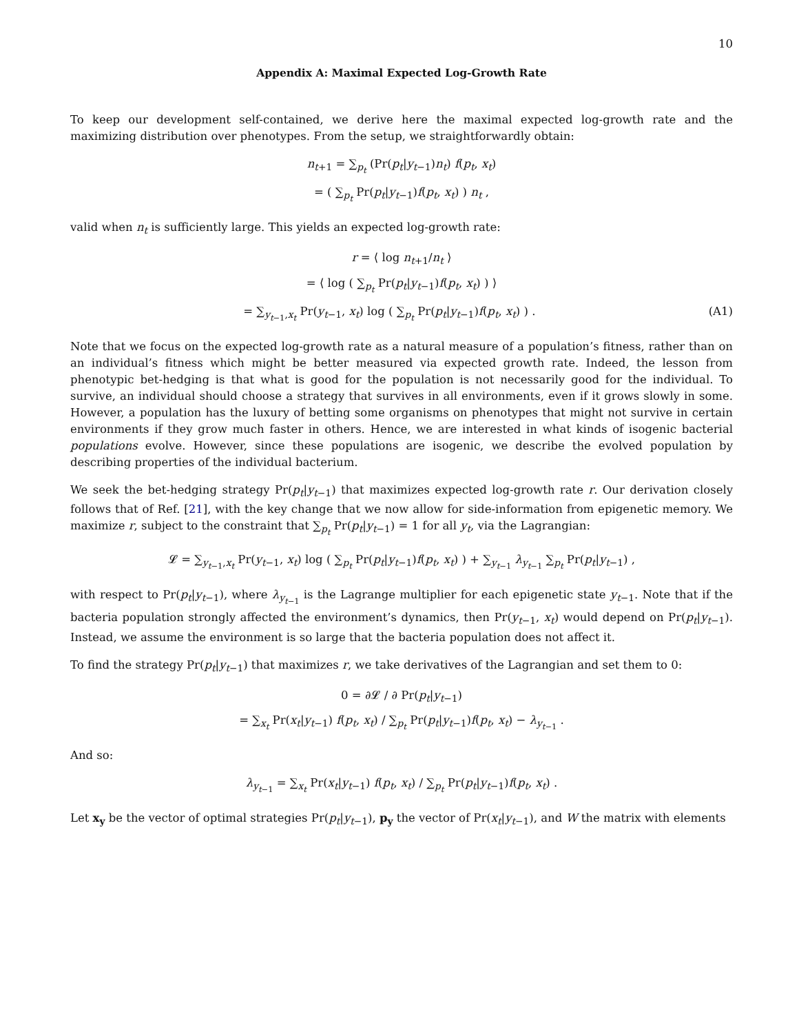10
Appendix A: Maximal Expected Log-Growth Rate
To keep our development self-contained, we derive here the maximal expected log-growth rate and the maximizing distribution over phenotypes. From the setup, we straightforwardly obtain:
n<sub>t+1</sub> = ∑<sub>p<sub>t</sub></sub> (Pr(p<sub>t</sub>|y<sub>t−1</sub>)n<sub>t</sub>) f(p<sub>t</sub>, x<sub>t</sub>)
= ( ∑<sub>p<sub>t</sub></sub> Pr(p<sub>t</sub>|y<sub>t−1</sub>)f(p<sub>t</sub>, x<sub>t</sub>) ) n<sub>t</sub> ,
valid when n<sub>t</sub> is sufficiently large. This yields an expected log-growth rate:
r = ⟨ log n<sub>t+1</sub>/n<sub>t</sub> ⟩
= ⟨ log ( ∑<sub>p<sub>t</sub></sub> Pr(p<sub>t</sub>|y<sub>t−1</sub>)f(p<sub>t</sub>, x<sub>t</sub>) ) ⟩
= ∑<sub>y<sub>t−1</sub>,x<sub>t</sub></sub> Pr(y<sub>t−1</sub>, x<sub>t</sub>) log ( ∑<sub>p<sub>t</sub></sub> Pr(p<sub>t</sub>|y<sub>t−1</sub>)f(p<sub>t</sub>, x<sub>t</sub>) ) . (A1)
Note that we focus on the expected log-growth rate as a natural measure of a population’s fitness, rather than on an individual’s fitness which might be better measured via expected growth rate. Indeed, the lesson from phenotypic bet-hedging is that what is good for the population is not necessarily good for the individual. To survive, an individual should choose a strategy that survives in all environments, even if it grows slowly in some. However, a population has the luxury of betting some organisms on phenotypes that might not survive in certain environments if they grow much faster in others. Hence, we are interested in what kinds of isogenic bacterial populations evolve. However, since these populations are isogenic, we describe the evolved population by describing properties of the individual bacterium.
We seek the bet-hedging strategy Pr(p<sub>t</sub>|y<sub>t−1</sub>) that maximizes expected log-growth rate r. Our derivation closely follows that of Ref. [21], with the key change that we now allow for side-information from epigenetic memory. We maximize r, subject to the constraint that ∑<sub>p<sub>t</sub></sub> Pr(p<sub>t</sub>|y<sub>t−1</sub>) = 1 for all y<sub>t</sub>, via the Lagrangian:
𝓛 = ∑<sub>y<sub>t−1</sub>,x<sub>t</sub></sub> Pr(y<sub>t−1</sub>, x<sub>t</sub>) log ( ∑<sub>p<sub>t</sub></sub> Pr(p<sub>t</sub>|y<sub>t−1</sub>)f(p<sub>t</sub>, x<sub>t</sub>) ) + ∑<sub>y<sub>t−1</sub></sub> λ<sub>y<sub>t−1</sub></sub> ∑<sub>p<sub>t</sub></sub> Pr(p<sub>t</sub>|y<sub>t−1</sub>) ,
with respect to Pr(p<sub>t</sub>|y<sub>t−1</sub>), where λ<sub>y<sub>t−1</sub></sub> is the Lagrange multiplier for each epigenetic state y<sub>t−1</sub>. Note that if the bacteria population strongly affected the environment’s dynamics, then Pr(y<sub>t−1</sub>, x<sub>t</sub>) would depend on Pr(p<sub>t</sub>|y<sub>t−1</sub>). Instead, we assume the environment is so large that the bacteria population does not affect it.
To find the strategy Pr(p<sub>t</sub>|y<sub>t−1</sub>) that maximizes r, we take derivatives of the Lagrangian and set them to 0:
0 = ∂𝓛 / ∂ Pr(p<sub>t</sub>|y<sub>t−1</sub>)
= ∑<sub>x<sub>t</sub></sub> Pr(x<sub>t</sub>|y<sub>t−1</sub>) f(p<sub>t</sub>, x<sub>t</sub>) / ∑<sub>p<sub>t</sub></sub> Pr(p<sub>t</sub>|y<sub>t−1</sub>)f(p<sub>t</sub>, x<sub>t</sub>) − λ<sub>y<sub>t−1</sub></sub> .
And so:
λ<sub>y<sub>t−1</sub></sub> = ∑<sub>x<sub>t</sub></sub> Pr(x<sub>t</sub>|y<sub>t−1</sub>) f(p<sub>t</sub>, x<sub>t</sub>) / ∑<sub>p<sub>t</sub></sub> Pr(p<sub>t</sub>|y<sub>t−1</sub>)f(p<sub>t</sub>, x<sub>t</sub>) .
Let x<sub>y</sub> be the vector of optimal strategies Pr(p<sub>t</sub>|y<sub>t−1</sub>), p<sub>y</sub> the vector of Pr(x<sub>t</sub>|y<sub>t−1</sub>), and W the matrix with elements